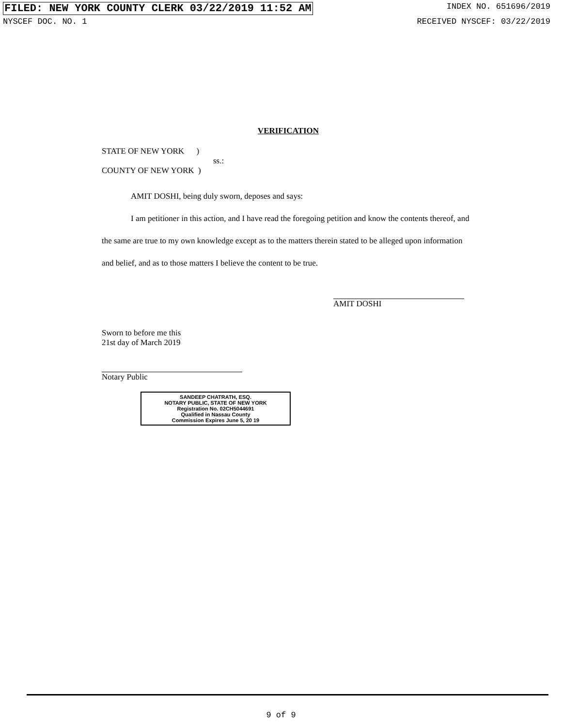FILED: NEW YORK COUNTY CLERK 03/22/2019 11:52 AM INDEX NO. 651696/2019
NYSCEF DOC. NO. 1 RECEIVED NYSCEF: 03/22/2019
VERIFICATION
STATE OF NEW YORK )
ss.:
COUNTY OF NEW YORK )
AMIT DOSHI, being duly sworn, deposes and says:
I am petitioner in this action, and I have read the foregoing petition and know the contents thereof, and the same are true to my own knowledge except as to the matters therein stated to be alleged upon information and belief, and as to those matters I believe the content to be true.
AMIT DOSHI
Sworn to before me this
21st day of March 2019
Notary Public
SANDEEP CHATRATH, ESQ.
NOTARY PUBLIC, STATE OF NEW YORK
Registration No. 02CH5044691
Qualified in Nassau County
Commission Expires June 5, 20 19
9 of 9